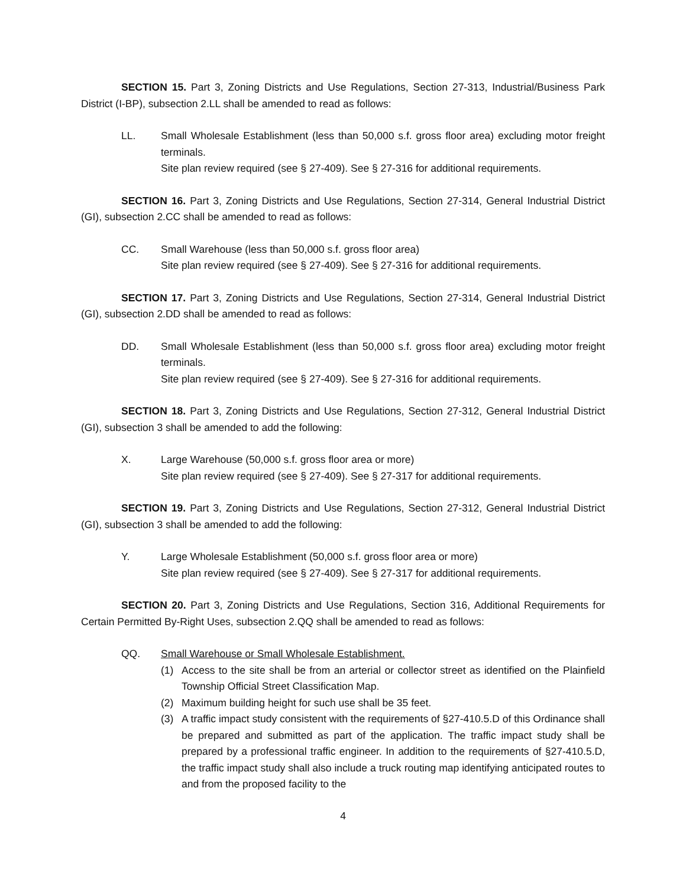SECTION 15. Part 3, Zoning Districts and Use Regulations, Section 27-313, Industrial/Business Park District (I-BP), subsection 2.LL shall be amended to read as follows:
LL. Small Wholesale Establishment (less than 50,000 s.f. gross floor area) excluding motor freight terminals.
Site plan review required (see § 27-409). See § 27-316 for additional requirements.
SECTION 16. Part 3, Zoning Districts and Use Regulations, Section 27-314, General Industrial District (GI), subsection 2.CC shall be amended to read as follows:
CC. Small Warehouse (less than 50,000 s.f. gross floor area)
Site plan review required (see § 27-409). See § 27-316 for additional requirements.
SECTION 17. Part 3, Zoning Districts and Use Regulations, Section 27-314, General Industrial District (GI), subsection 2.DD shall be amended to read as follows:
DD. Small Wholesale Establishment (less than 50,000 s.f. gross floor area) excluding motor freight terminals.
Site plan review required (see § 27-409). See § 27-316 for additional requirements.
SECTION 18. Part 3, Zoning Districts and Use Regulations, Section 27-312, General Industrial District (GI), subsection 3 shall be amended to add the following:
X. Large Warehouse (50,000 s.f. gross floor area or more)
Site plan review required (see § 27-409). See § 27-317 for additional requirements.
SECTION 19. Part 3, Zoning Districts and Use Regulations, Section 27-312, General Industrial District (GI), subsection 3 shall be amended to add the following:
Y. Large Wholesale Establishment (50,000 s.f. gross floor area or more)
Site plan review required (see § 27-409). See § 27-317 for additional requirements.
SECTION 20. Part 3, Zoning Districts and Use Regulations, Section 316, Additional Requirements for Certain Permitted By-Right Uses, subsection 2.QQ shall be amended to read as follows:
QQ. Small Warehouse or Small Wholesale Establishment.
(1) Access to the site shall be from an arterial or collector street as identified on the Plainfield Township Official Street Classification Map.
(2) Maximum building height for such use shall be 35 feet.
(3) A traffic impact study consistent with the requirements of §27-410.5.D of this Ordinance shall be prepared and submitted as part of the application. The traffic impact study shall be prepared by a professional traffic engineer. In addition to the requirements of §27-410.5.D, the traffic impact study shall also include a truck routing map identifying anticipated routes to and from the proposed facility to the
4